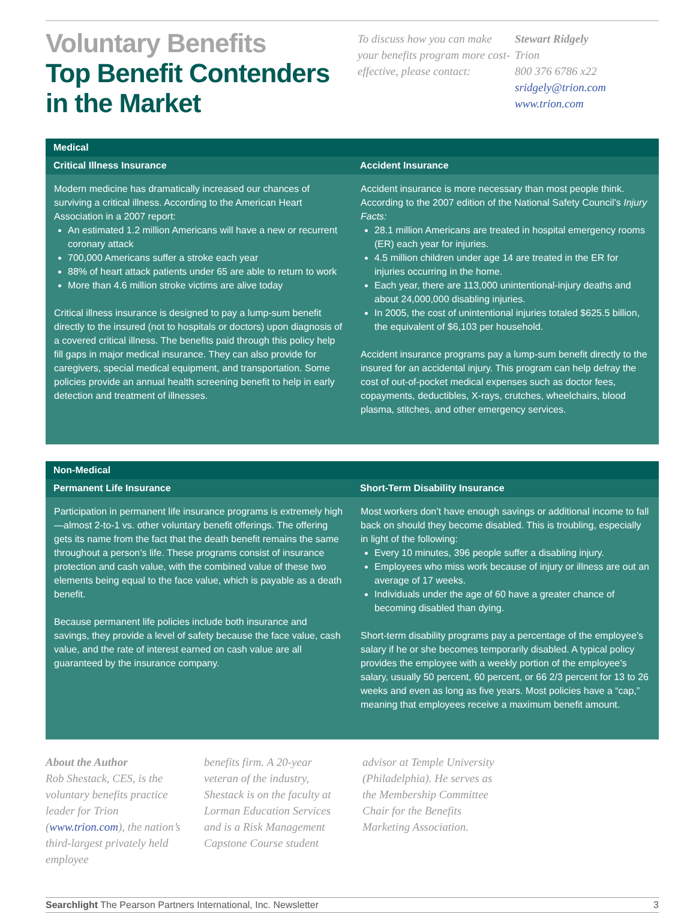Voluntary Benefits
Top Benefit Contenders in the Market
To discuss how you can make your benefits program more cost-effective, please contact:
Stewart Ridgely
Trion
800 376 6786 x22
sridgely@trion.com
www.trion.com
Medical
Critical Illness Insurance
Modern medicine has dramatically increased our chances of surviving a critical illness. According to the American Heart Association in a 2007 report:
An estimated 1.2 million Americans will have a new or recurrent coronary attack
700,000 Americans suffer a stroke each year
88% of heart attack patients under 65 are able to return to work
More than 4.6 million stroke victims are alive today
Critical illness insurance is designed to pay a lump-sum benefit directly to the insured (not to hospitals or doctors) upon diagnosis of a covered critical illness. The benefits paid through this policy help fill gaps in major medical insurance. They can also provide for caregivers, special medical equipment, and transportation. Some policies provide an annual health screening benefit to help in early detection and treatment of illnesses.
Accident Insurance
Accident insurance is more necessary than most people think. According to the 2007 edition of the National Safety Council’s Injury Facts:
28.1 million Americans are treated in hospital emergency rooms (ER) each year for injuries.
4.5 million children under age 14 are treated in the ER for injuries occurring in the home.
Each year, there are 113,000 unintentional-injury deaths and about 24,000,000 disabling injuries.
In 2005, the cost of unintentional injuries totaled $625.5 billion, the equivalent of $6,103 per household.
Accident insurance programs pay a lump-sum benefit directly to the insured for an accidental injury. This program can help defray the cost of out-of-pocket medical expenses such as doctor fees, copayments, deductibles, X-rays, crutches, wheelchairs, blood plasma, stitches, and other emergency services.
Non-Medical
Permanent Life Insurance
Participation in permanent life insurance programs is extremely high—almost 2-to-1 vs. other voluntary benefit offerings. The offering gets its name from the fact that the death benefit remains the same throughout a person’s life. These programs consist of insurance protection and cash value, with the combined value of these two elements being equal to the face value, which is payable as a death benefit.
Because permanent life policies include both insurance and savings, they provide a level of safety because the face value, cash value, and the rate of interest earned on cash value are all guaranteed by the insurance company.
Short-Term Disability Insurance
Most workers don’t have enough savings or additional income to fall back on should they become disabled. This is troubling, especially in light of the following:
Every 10 minutes, 396 people suffer a disabling injury.
Employees who miss work because of injury or illness are out an average of 17 weeks.
Individuals under the age of 60 have a greater chance of becoming disabled than dying.
Short-term disability programs pay a percentage of the employee’s salary if he or she becomes temporarily disabled. A typical policy provides the employee with a weekly portion of the employee’s salary, usually 50 percent, 60 percent, or 66 2/3 percent for 13 to 26 weeks and even as long as five years. Most policies have a “cap,” meaning that employees receive a maximum benefit amount.
About the Author
Rob Shestack, CES, is the voluntary benefits practice leader for Trion (www.trion.com), the nation’s third-largest privately held employee
benefits firm. A 20-year veteran of the industry, Shestack is on the faculty at Lorman Education Services and is a Risk Management Capstone Course student
advisor at Temple University (Philadelphia). He serves as the Membership Committee Chair for the Benefits Marketing Association.
Searchlight The Pearson Partners International, Inc. Newsletter 3